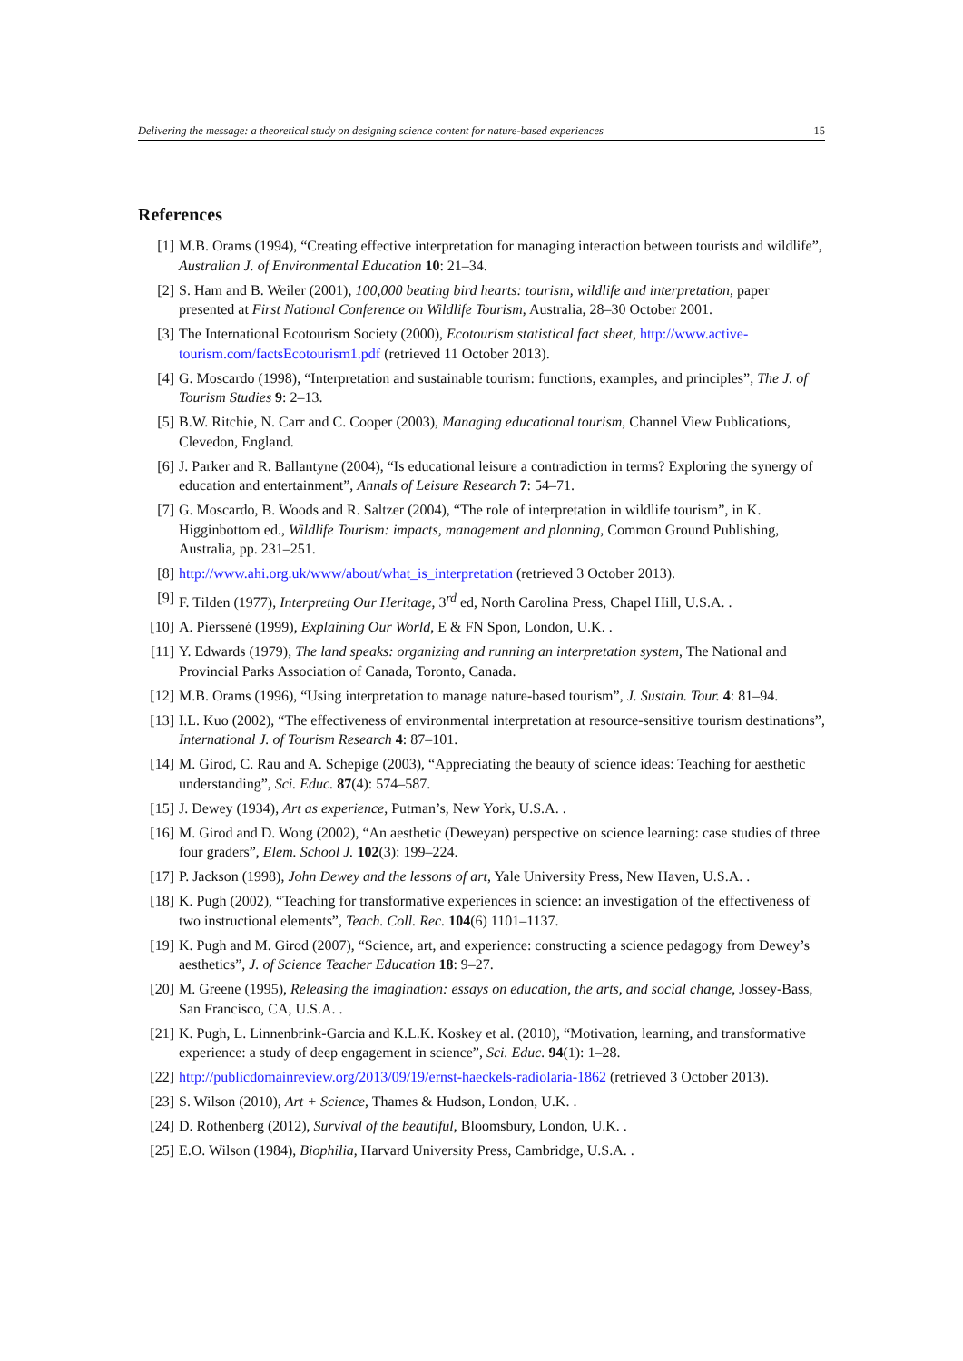Delivering the message: a theoretical study on designing science content for nature-based experiences 15
References
[1] M.B. Orams (1994), “Creating effective interpretation for managing interaction between tourists and wildlife”, Australian J. of Environmental Education 10: 21–34.
[2] S. Ham and B. Weiler (2001), 100,000 beating bird hearts: tourism, wildlife and interpretation, paper presented at First National Conference on Wildlife Tourism, Australia, 28–30 October 2001.
[3] The International Ecotourism Society (2000), Ecotourism statistical fact sheet, http://www.active-tourism.com/factsEcotourism1.pdf (retrieved 11 October 2013).
[4] G. Moscardo (1998), “Interpretation and sustainable tourism: functions, examples, and principles”, The J. of Tourism Studies 9: 2–13.
[5] B.W. Ritchie, N. Carr and C. Cooper (2003), Managing educational tourism, Channel View Publications, Clevedon, England.
[6] J. Parker and R. Ballantyne (2004), “Is educational leisure a contradiction in terms? Exploring the synergy of education and entertainment”, Annals of Leisure Research 7: 54–71.
[7] G. Moscardo, B. Woods and R. Saltzer (2004), “The role of interpretation in wildlife tourism”, in K. Higginbottom ed., Wildlife Tourism: impacts, management and planning, Common Ground Publishing, Australia, pp. 231–251.
[8] http://www.ahi.org.uk/www/about/what_is_interpretation (retrieved 3 October 2013).
[9] F. Tilden (1977), Interpreting Our Heritage, 3<sup>rd</sup> ed, North Carolina Press, Chapel Hill, U.S.A. .
[10] A. Pierssené (1999), Explaining Our World, E & FN Spon, London, U.K. .
[11] Y. Edwards (1979), The land speaks: organizing and running an interpretation system, The National and Provincial Parks Association of Canada, Toronto, Canada.
[12] M.B. Orams (1996), “Using interpretation to manage nature-based tourism”, J. Sustain. Tour. 4: 81–94.
[13] I.L. Kuo (2002), “The effectiveness of environmental interpretation at resource-sensitive tourism destinations”, International J. of Tourism Research 4: 87–101.
[14] M. Girod, C. Rau and A. Schepige (2003), “Appreciating the beauty of science ideas: Teaching for aesthetic understanding”, Sci. Educ. 87(4): 574–587.
[15] J. Dewey (1934), Art as experience, Putman’s, New York, U.S.A. .
[16] M. Girod and D. Wong (2002), “An aesthetic (Deweyan) perspective on science learning: case studies of three four graders”, Elem. School J. 102(3): 199–224.
[17] P. Jackson (1998), John Dewey and the lessons of art, Yale University Press, New Haven, U.S.A. .
[18] K. Pugh (2002), “Teaching for transformative experiences in science: an investigation of the effectiveness of two instructional elements”, Teach. Coll. Rec. 104(6) 1101–1137.
[19] K. Pugh and M. Girod (2007), “Science, art, and experience: constructing a science pedagogy from Dewey’s aesthetics”, J. of Science Teacher Education 18: 9–27.
[20] M. Greene (1995), Releasing the imagination: essays on education, the arts, and social change, Jossey-Bass, San Francisco, CA, U.S.A. .
[21] K. Pugh, L. Linnenbrink-Garcia and K.L.K. Koskey et al. (2010), “Motivation, learning, and transformative experience: a study of deep engagement in science”, Sci. Educ. 94(1): 1–28.
[22] http://publicdomainreview.org/2013/09/19/ernst-haeckels-radiolaria-1862 (retrieved 3 October 2013).
[23] S. Wilson (2010), Art + Science, Thames & Hudson, London, U.K. .
[24] D. Rothenberg (2012), Survival of the beautiful, Bloomsbury, London, U.K. .
[25] E.O. Wilson (1984), Biophilia, Harvard University Press, Cambridge, U.S.A. .